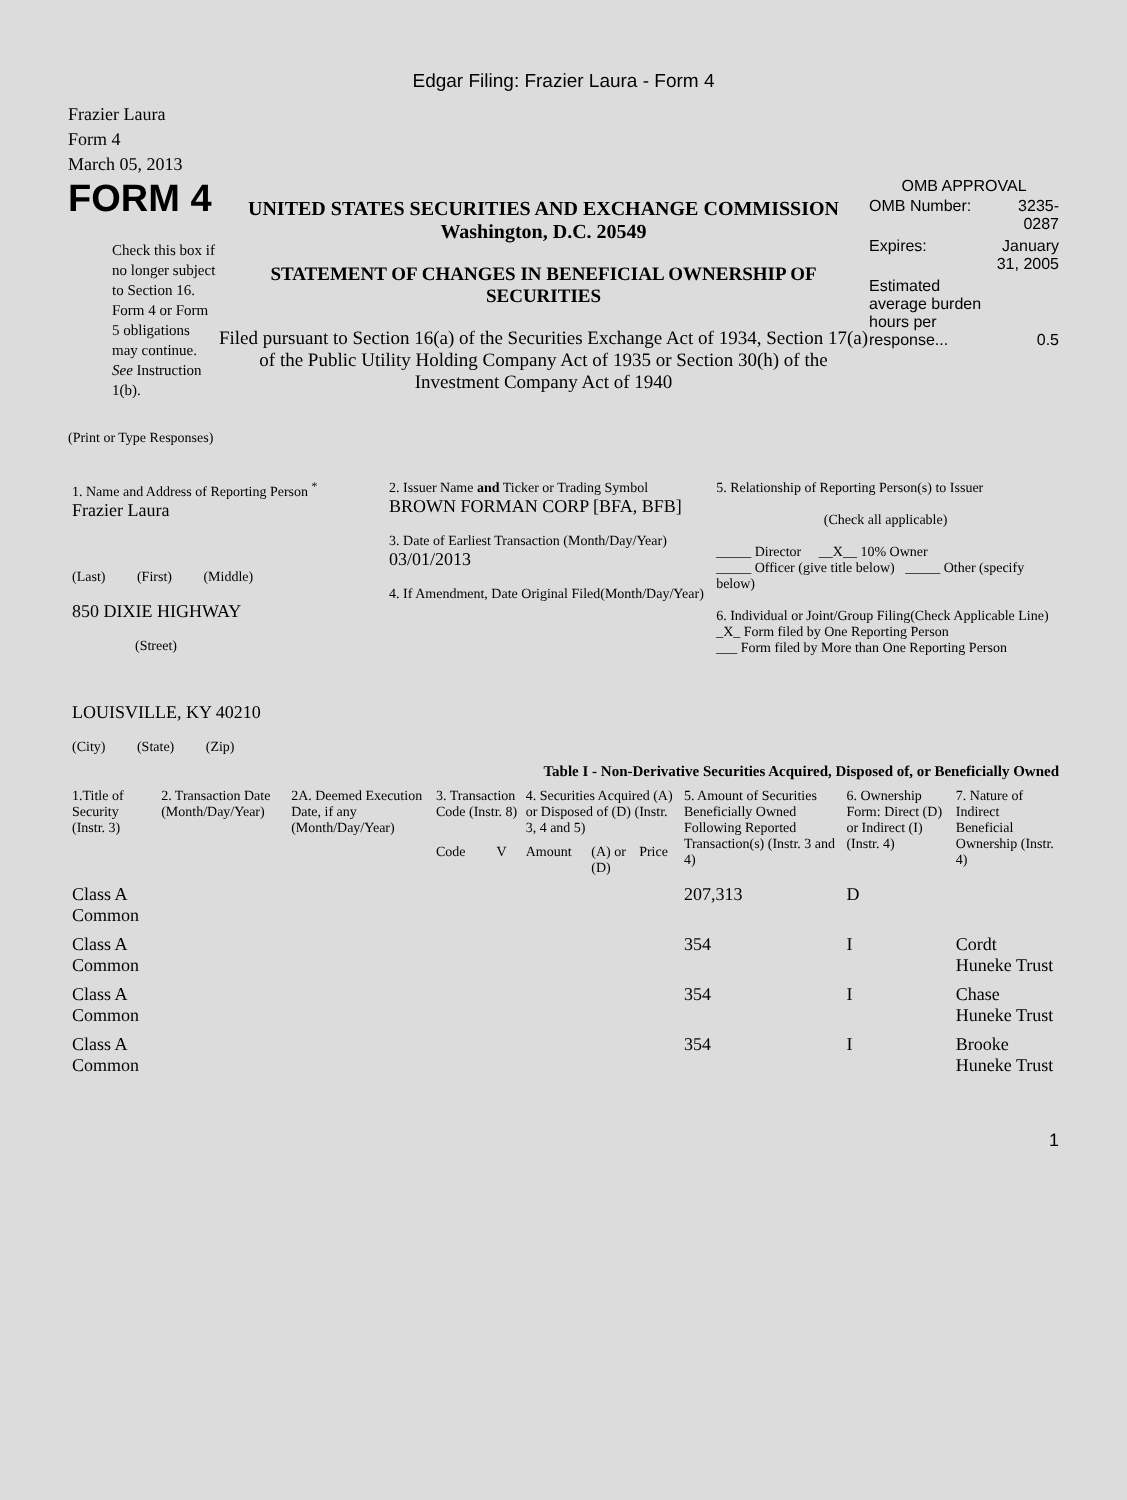Edgar Filing: Frazier Laura - Form 4
Frazier Laura
Form 4
March 05, 2013
FORM 4
Check this box if no longer subject to Section 16. Form 4 or Form 5 obligations may continue. See Instruction 1(b).
UNITED STATES SECURITIES AND EXCHANGE COMMISSION
Washington, D.C. 20549
STATEMENT OF CHANGES IN BENEFICIAL OWNERSHIP OF SECURITIES
Filed pursuant to Section 16(a) of the Securities Exchange Act of 1934, Section 17(a) of the Public Utility Holding Company Act of 1935 or Section 30(h) of the Investment Company Act of 1940
OMB APPROVAL
| OMB Number: | 3235-0287 |
| Expires: | January 31, 2005 |
| Estimated average burden hours per response... | 0.5 |
(Print or Type Responses)
| 1. Name and Address of Reporting Person <sup>*</sup> Frazier Laura (Last) (First) (Middle) 850 DIXIE HIGHWAY (Street) LOUISVILLE, KY 40210 (City) (State) (Zip) | 2. Issuer Name and Ticker or Trading Symbol BROWN FORMAN CORP [BFA, BFB] 3. Date of Earliest Transaction (Month/Day/Year) 03/01/2013 4. If Amendment, Date Original Filed(Month/Day/Year) | 5. Relationship of Reporting Person(s) to Issuer (Check all applicable) _____ Director __X__ 10% Owner _____ Officer (give title below) _____ Other (specify below) 6. Individual or Joint/Group Filing(Check Applicable Line) _X_ Form filed by One Reporting Person ___ Form filed by More than One Reporting Person |
Table I - Non-Derivative Securities Acquired, Disposed of, or Beneficially Owned
| 1.Title of Security (Instr. 3) | 2. Transaction Date (Month/Day/Year) | 2A. Deemed Execution Date, if any (Month/Day/Year) | 3. Transaction Code (Instr. 8) | | 4. Securities Acquired (A) or Disposed of (D) (Instr. 3, 4 and 5) | | | 5. Amount of Securities Beneficially Owned Following Reported Transaction(s) (Instr. 3 and 4) | 6. Ownership Form: Direct (D) or Indirect (I) (Instr. 4) | 7. Nature of Indirect Beneficial Ownership (Instr. 4) |
| --- | --- | --- | --- | --- | --- | --- | --- | --- | --- | --- |
| | | | Code | V | Amount | (A) or (D) | Price | | | |
| Class A Common | | | | | | | | 207,313 | D | |
| Class A Common | | | | | | | | 354 | I | Cordt Huneke Trust |
| Class A Common | | | | | | | | 354 | I | Chase Huneke Trust |
| Class A Common | | | | | | | | 354 | I | Brooke Huneke Trust |
1